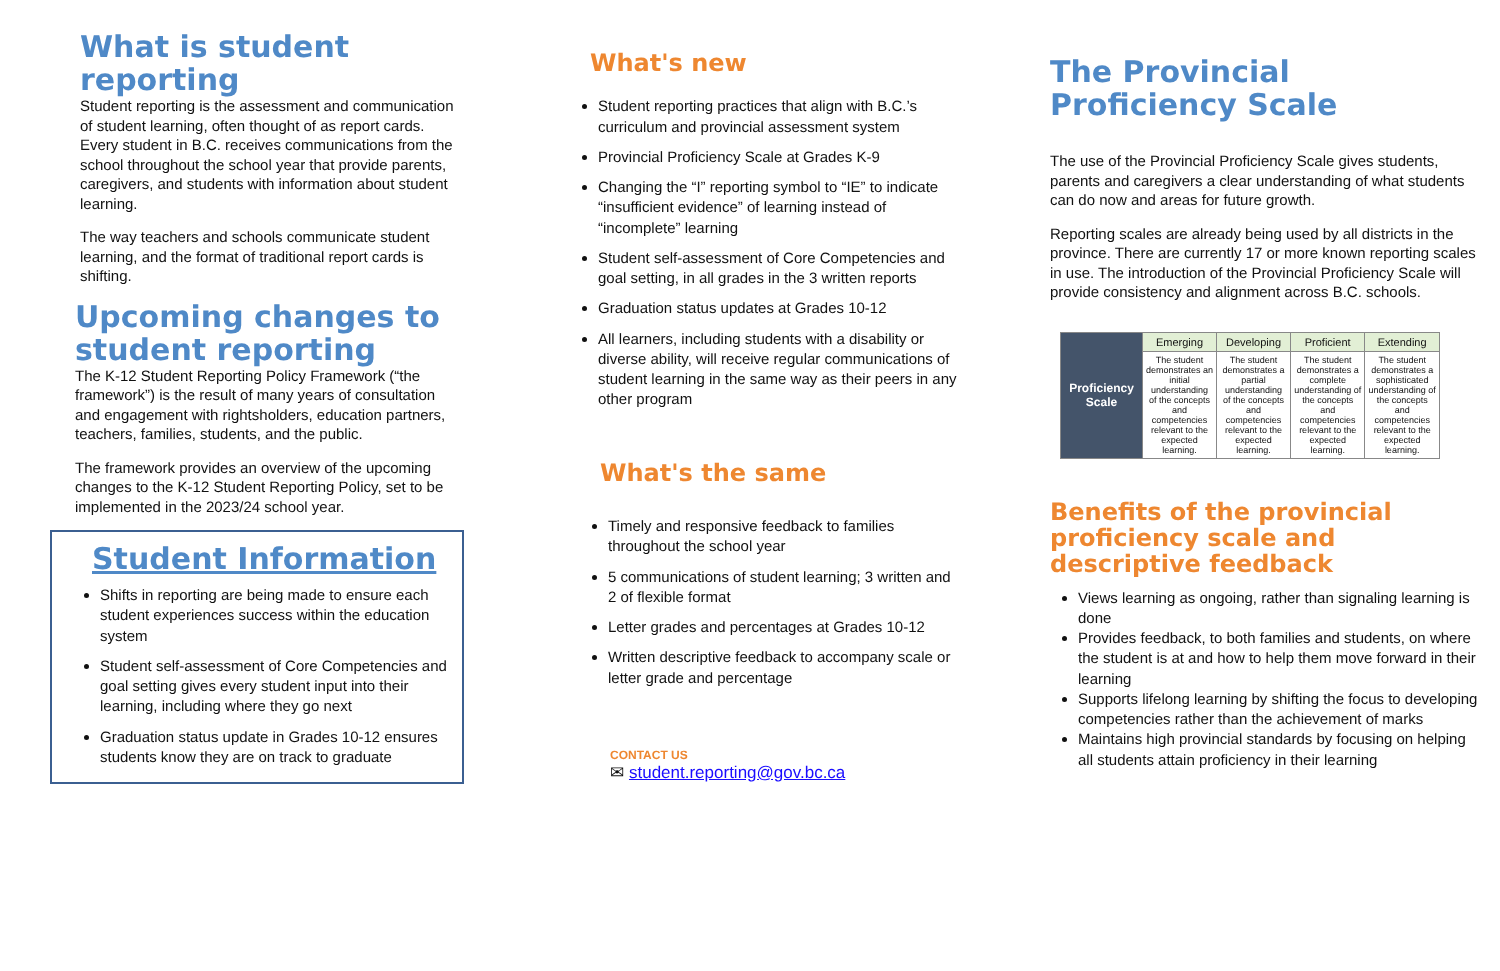What is student reporting
Student reporting is the assessment and communication of student learning, often thought of as report cards. Every student in B.C. receives communications from the school throughout the school year that provide parents, caregivers, and students with information about student learning.
The way teachers and schools communicate student learning, and the format of traditional report cards is shifting.
Upcoming changes to student reporting
The K-12 Student Reporting Policy Framework (“the framework”) is the result of many years of consultation and engagement with rightsholders, education partners, teachers, families, students, and the public.
The framework provides an overview of the upcoming changes to the K-12 Student Reporting Policy, set to be implemented in the 2023/24 school year.
Student Information
Shifts in reporting are being made to ensure each student experiences success within the education system
Student self-assessment of Core Competencies and goal setting gives every student input into their learning, including where they go next
Graduation status update in Grades 10-12 ensures students know they are on track to graduate
What's new
Student reporting practices that align with B.C.’s curriculum and provincial assessment system
Provincial Proficiency Scale at Grades K-9
Changing the “I” reporting symbol to “IE” to indicate “insufficient evidence” of learning instead of “incomplete” learning
Student self-assessment of Core Competencies and goal setting, in all grades in the 3 written reports
Graduation status updates at Grades 10-12
All learners, including students with a disability or diverse ability, will receive regular communications of student learning in the same way as their peers in any other program
What's the same
Timely and responsive feedback to families throughout the school year
5 communications of student learning; 3 written and 2 of flexible format
Letter grades and percentages at Grades 10-12
Written descriptive feedback to accompany scale or letter grade and percentage
CONTACT US
✉ student.reporting@gov.bc.ca
The Provincial Proficiency Scale
The use of the Provincial Proficiency Scale gives students, parents and caregivers a clear understanding of what students can do now and areas for future growth.
Reporting scales are already being used by all districts in the province. There are currently 17 or more known reporting scales in use. The introduction of the Provincial Proficiency Scale will provide consistency and alignment across B.C. schools.
| Proficiency Scale | Emerging | Developing | Proficient | Extending |
| --- | --- | --- | --- | --- |
| | The student demonstrates an initial understanding of the concepts and competencies relevant to the expected learning. | The student demonstrates a partial understanding of the concepts and competencies relevant to the expected learning. | The student demonstrates a complete understanding of the concepts and competencies relevant to the expected learning. | The student demonstrates a sophisticated understanding of the concepts and competencies relevant to the expected learning. |
Benefits of the provincial proficiency scale and descriptive feedback
Views learning as ongoing, rather than signaling learning is done
Provides feedback, to both families and students, on where the student is at and how to help them move forward in their learning
Supports lifelong learning by shifting the focus to developing competencies rather than the achievement of marks
Maintains high provincial standards by focusing on helping all students attain proficiency in their learning